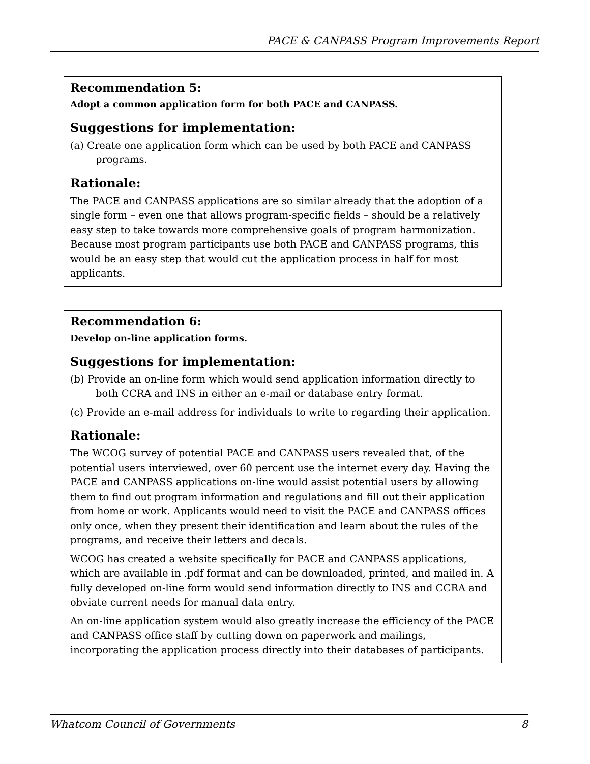PACE & CANPASS Program Improvements Report
Recommendation 5:
Adopt a common application form for both PACE and CANPASS.
Suggestions for implementation:
(a) Create one application form which can be used by both PACE and CANPASS programs.
Rationale:
The PACE and CANPASS applications are so similar already that the adoption of a single form – even one that allows program-specific fields – should be a relatively easy step to take towards more comprehensive goals of program harmonization. Because most program participants use both PACE and CANPASS programs, this would be an easy step that would cut the application process in half for most applicants.
Recommendation 6:
Develop on-line application forms.
Suggestions for implementation:
(b) Provide an on-line form which would send application information directly to both CCRA and INS in either an e-mail or database entry format.
(c) Provide an e-mail address for individuals to write to regarding their application.
Rationale:
The WCOG survey of potential PACE and CANPASS users revealed that, of the potential users interviewed, over 60 percent use the internet every day. Having the PACE and CANPASS applications on-line would assist potential users by allowing them to find out program information and regulations and fill out their application from home or work. Applicants would need to visit the PACE and CANPASS offices only once, when they present their identification and learn about the rules of the programs, and receive their letters and decals.
WCOG has created a website specifically for PACE and CANPASS applications, which are available in .pdf format and can be downloaded, printed, and mailed in. A fully developed on-line form would send information directly to INS and CCRA and obviate current needs for manual data entry.
An on-line application system would also greatly increase the efficiency of the PACE and CANPASS office staff by cutting down on paperwork and mailings, incorporating the application process directly into their databases of participants.
Whatcom Council of Governments 8